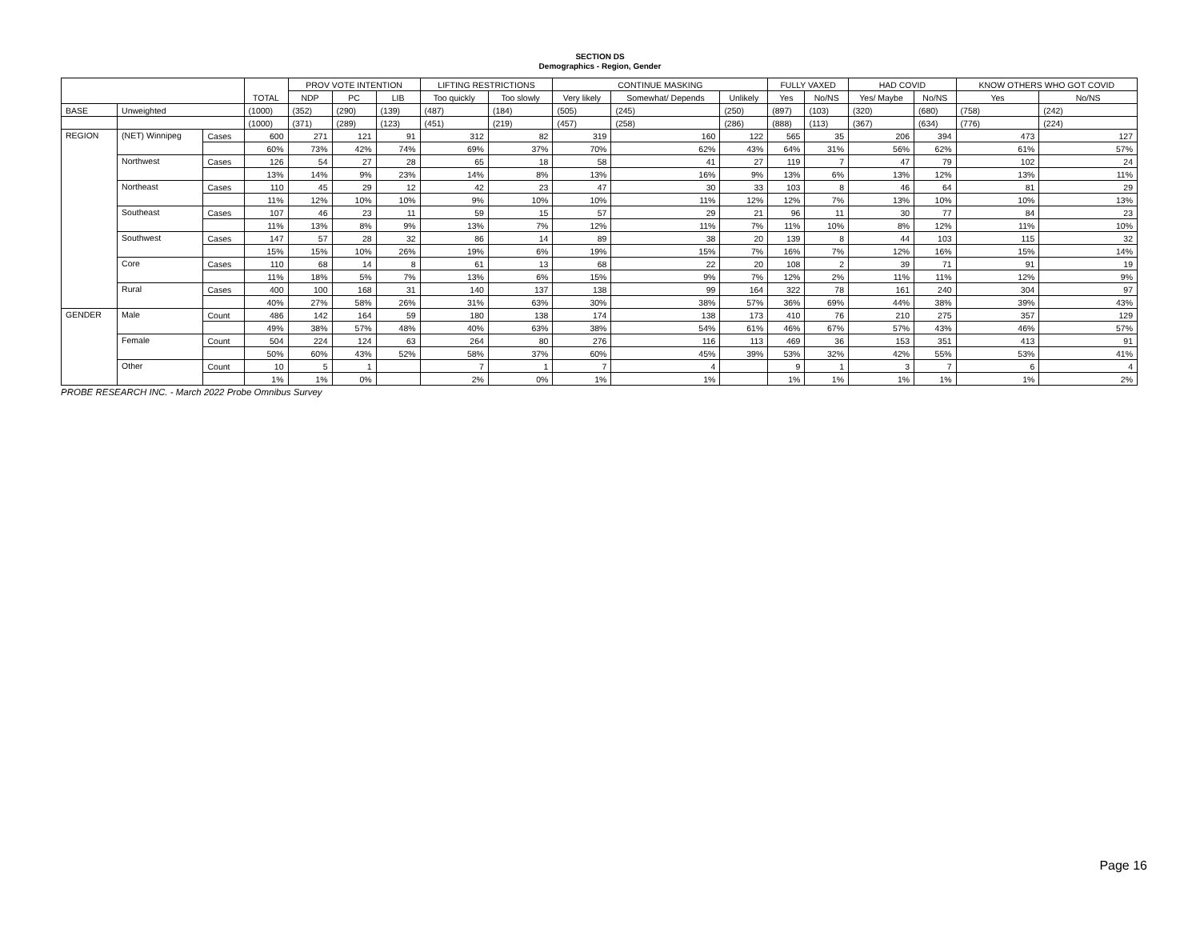SECTION DS
Demographics - Region, Gender
| | | | TOTAL | PROV VOTE INTENTION | | | LIFTING RESTRICTIONS | | CONTINUE MASKING | | | FULLY VAXED | | HAD COVID | | KNOW OTHERS WHO GOT COVID | |
| --- | --- | --- | --- | --- | --- | --- | --- | --- | --- | --- | --- | --- | --- | --- | --- | --- | --- |
| | | | | NDP | PC | LIB | Too quickly | Too slowly | Very likely | Somewhat/ Depends | Unlikely | Yes | No/NS | Yes/ Maybe | No/NS | Yes | No/NS |
| BASE | Unweighted | | (1000) | (352) | (290) | (139) | (487) | (184) | (505) | (245) | (250) | (897) | (103) | (320) | (680) | (758) | (242) |
| | | | (1000) | (371) | (289) | (123) | (451) | (219) | (457) | (258) | (286) | (888) | (113) | (367) | (634) | (776) | (224) |
| REGION | (NET) Winnipeg | Cases | 600 | 271 | 121 | 91 | 312 | 82 | 319 | 160 | 122 | 565 | 35 | 206 | 394 | 473 | 127 |
| | | | 60% | 73% | 42% | 74% | 69% | 37% | 70% | 62% | 43% | 64% | 31% | 56% | 62% | 61% | 57% |
| | Northwest | Cases | 126 | 54 | 27 | 28 | 65 | 18 | 58 | 41 | 27 | 119 | 7 | 47 | 79 | 102 | 24 |
| | | | 13% | 14% | 9% | 23% | 14% | 8% | 13% | 16% | 9% | 13% | 6% | 13% | 12% | 13% | 11% |
| | Northeast | Cases | 110 | 45 | 29 | 12 | 42 | 23 | 47 | 30 | 33 | 103 | 8 | 46 | 64 | 81 | 29 |
| | | | 11% | 12% | 10% | 10% | 9% | 10% | 10% | 11% | 12% | 12% | 7% | 13% | 10% | 10% | 13% |
| | Southeast | Cases | 107 | 46 | 23 | 11 | 59 | 15 | 57 | 29 | 21 | 96 | 11 | 30 | 77 | 84 | 23 |
| | | | 11% | 13% | 8% | 9% | 13% | 7% | 12% | 11% | 7% | 11% | 10% | 8% | 12% | 11% | 10% |
| | Southwest | Cases | 147 | 57 | 28 | 32 | 86 | 14 | 89 | 38 | 20 | 139 | 8 | 44 | 103 | 115 | 32 |
| | | | 15% | 15% | 10% | 26% | 19% | 6% | 19% | 15% | 7% | 16% | 7% | 12% | 16% | 15% | 14% |
| | Core | Cases | 110 | 68 | 14 | 8 | 61 | 13 | 68 | 22 | 20 | 108 | 2 | 39 | 71 | 91 | 19 |
| | | | 11% | 18% | 5% | 7% | 13% | 6% | 15% | 9% | 7% | 12% | 2% | 11% | 11% | 12% | 9% |
| | Rural | Cases | 400 | 100 | 168 | 31 | 140 | 137 | 138 | 99 | 164 | 322 | 78 | 161 | 240 | 304 | 97 |
| | | | 40% | 27% | 58% | 26% | 31% | 63% | 30% | 38% | 57% | 36% | 69% | 44% | 38% | 39% | 43% |
| GENDER | Male | Count | 486 | 142 | 164 | 59 | 180 | 138 | 174 | 138 | 173 | 410 | 76 | 210 | 275 | 357 | 129 |
| | | | 49% | 38% | 57% | 48% | 40% | 63% | 38% | 54% | 61% | 46% | 67% | 57% | 43% | 46% | 57% |
| | Female | Count | 504 | 224 | 124 | 63 | 264 | 80 | 276 | 116 | 113 | 469 | 36 | 153 | 351 | 413 | 91 |
| | | | 50% | 60% | 43% | 52% | 58% | 37% | 60% | 45% | 39% | 53% | 32% | 42% | 55% | 53% | 41% |
| | Other | Count | 10 | 5 | 1 | | 7 | 1 | 7 | 4 | | 9 | 1 | 3 | 7 | 6 | 4 |
| | | | 1% | 1% | 0% | | 2% | 0% | 1% | 1% | | 1% | 1% | 1% | 1% | 1% | 2% |
PROBE RESEARCH INC. - March 2022 Probe Omnibus Survey
Page 16